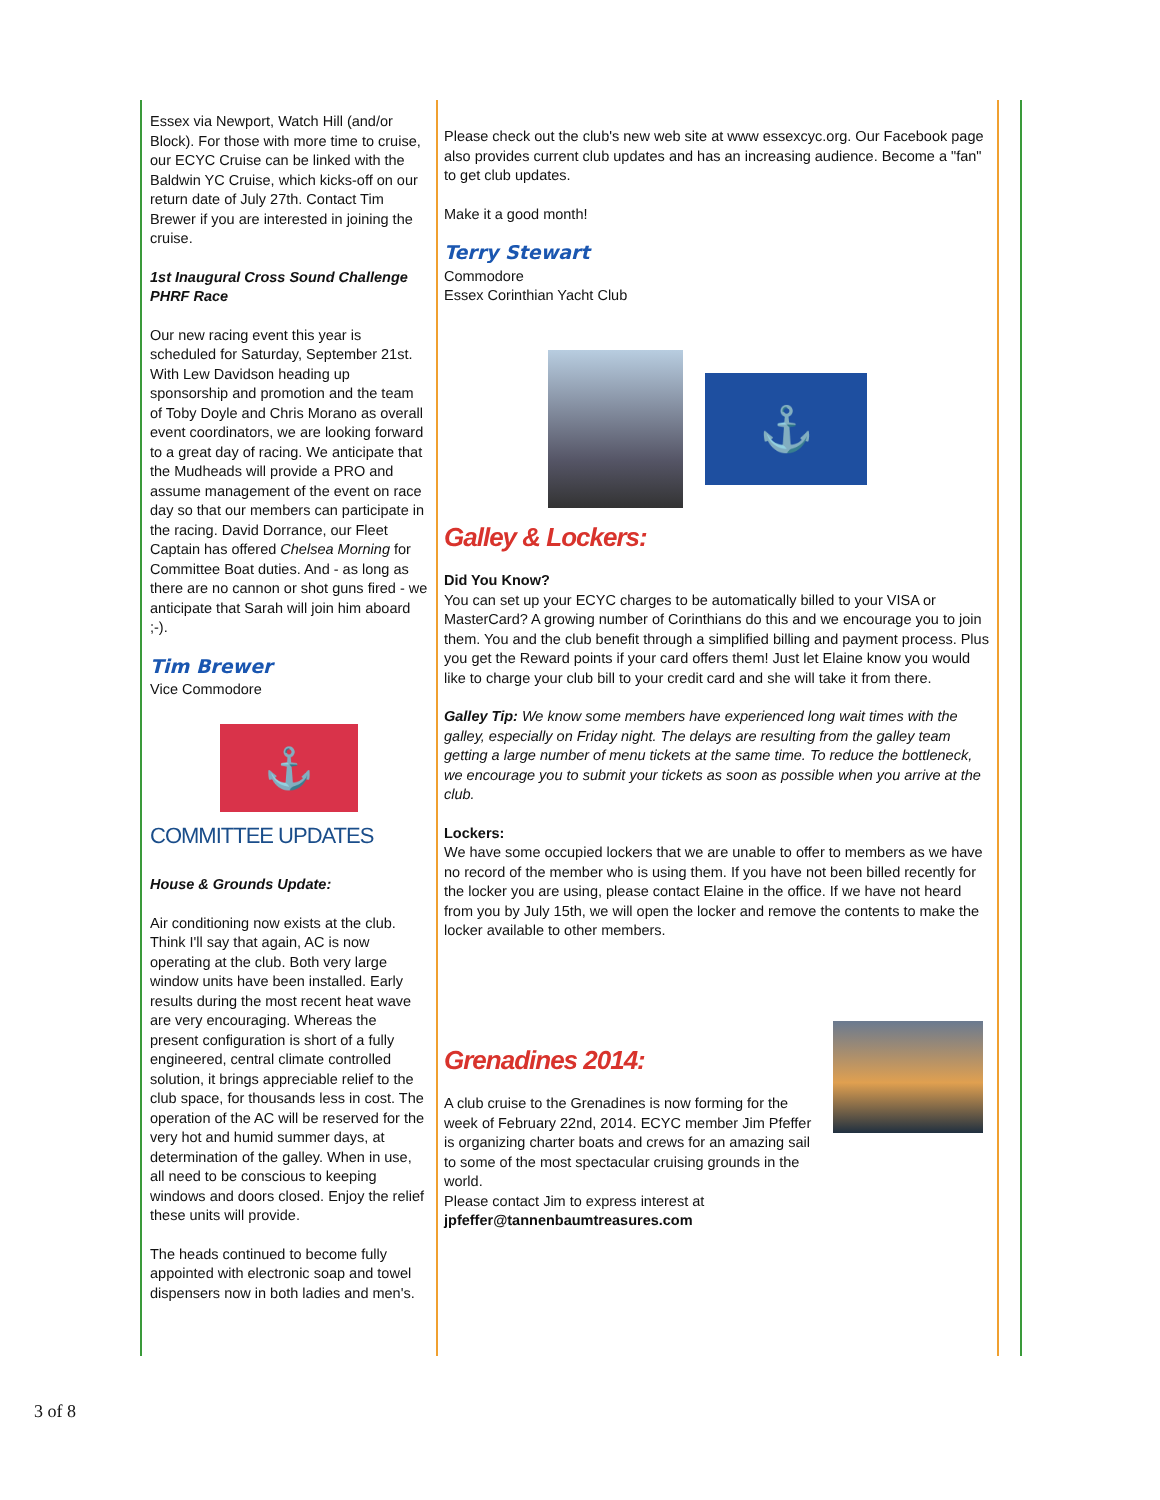Essex via Newport, Watch Hill (and/or Block). For those with more time to cruise, our ECYC Cruise can be linked with the Baldwin YC Cruise, which kicks-off on our return date of July 27th. Contact Tim Brewer if you are interested in joining the cruise.
1st Inaugural Cross Sound Challenge PHRF Race
Our new racing event this year is scheduled for Saturday, September 21st. With Lew Davidson heading up sponsorship and promotion and the team of Toby Doyle and Chris Morano as overall event coordinators, we are looking forward to a great day of racing. We anticipate that the Mudheads will provide a PRO and assume management of the event on race day so that our members can participate in the racing. David Dorrance, our Fleet Captain has offered Chelsea Morning for Committee Boat duties. And - as long as there are no cannon or shot guns fired - we anticipate that Sarah will join him aboard ;-).
Tim Brewer
Vice Commodore
⚓
COMMITTEE UPDATES
House & Grounds Update:
Air conditioning now exists at the club. Think I'll say that again, AC is now operating at the club. Both very large window units have been installed. Early results during the most recent heat wave are very encouraging. Whereas the present configuration is short of a fully engineered, central climate controlled solution, it brings appreciable relief to the club space, for thousands less in cost. The operation of the AC will be reserved for the very hot and humid summer days, at determination of the galley. When in use, all need to be conscious to keeping windows and doors closed. Enjoy the relief these units will provide.
The heads continued to become fully appointed with electronic soap and towel dispensers now in both ladies and men's.
Please check out the club's new web site at www essexcyc.org. Our Facebook page also provides current club updates and has an increasing audience. Become a "fan" to get club updates.
Make it a good month!
Terry Stewart
Commodore
Essex Corinthian Yacht Club
⚓
Galley & Lockers:
Did You Know?
You can set up your ECYC charges to be automatically billed to your VISA or MasterCard? A growing number of Corinthians do this and we encourage you to join them. You and the club benefit through a simplified billing and payment process. Plus you get the Reward points if your card offers them! Just let Elaine know you would like to charge your club bill to your credit card and she will take it from there.
Galley Tip: We know some members have experienced long wait times with the galley, especially on Friday night. The delays are resulting from the galley team getting a large number of menu tickets at the same time. To reduce the bottleneck, we encourage you to submit your tickets as soon as possible when you arrive at the club.
Lockers:
We have some occupied lockers that we are unable to offer to members as we have no record of the member who is using them. If you have not been billed recently for the locker you are using, please contact Elaine in the office. If we have not heard from you by July 15th, we will open the locker and remove the contents to make the locker available to other members.
Grenadines 2014:
A club cruise to the Grenadines is now forming for the week of February 22nd, 2014. ECYC member Jim Pfeffer is organizing charter boats and crews for an amazing sail to some of the most spectacular cruising grounds in the world.
Please contact Jim to express interest at
jpfeffer@tannenbaumtreasures.com
3 of 8